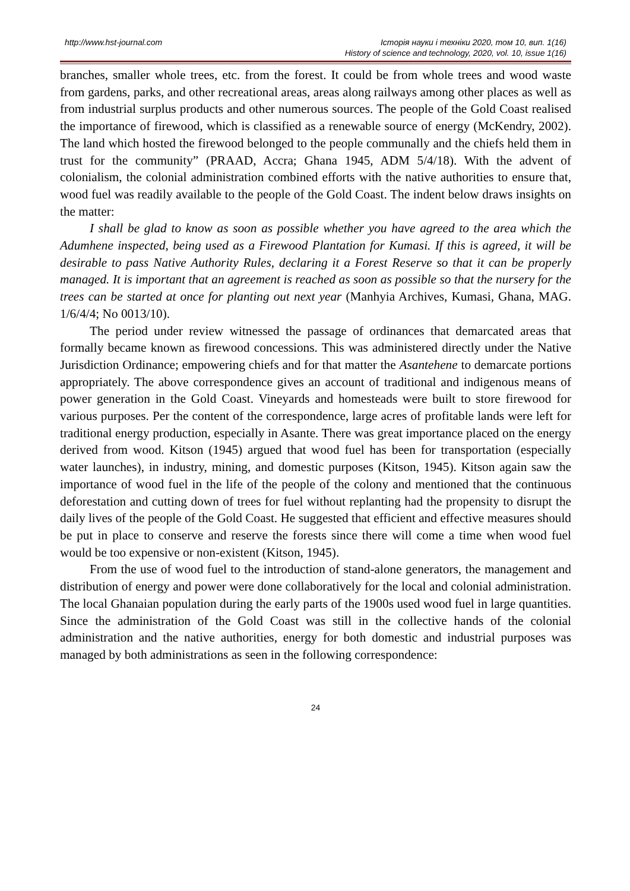http://www.hst-journal.com Історія науки і техніки 2020, том 10, вип. 1(16)
History of science and technology, 2020, vol. 10, issue 1(16)
branches, smaller whole trees, etc. from the forest. It could be from whole trees and wood waste from gardens, parks, and other recreational areas, areas along railways among other places as well as from industrial surplus products and other numerous sources. The people of the Gold Coast realised the importance of firewood, which is classified as a renewable source of energy (McKendry, 2002). The land which hosted the firewood belonged to the people communally and the chiefs held them in trust for the community” (PRAAD, Accra; Ghana 1945, ADM 5/4/18). With the advent of colonialism, the colonial administration combined efforts with the native authorities to ensure that, wood fuel was readily available to the people of the Gold Coast. The indent below draws insights on the matter:
I shall be glad to know as soon as possible whether you have agreed to the area which the Adumhene inspected, being used as a Firewood Plantation for Kumasi. If this is agreed, it will be desirable to pass Native Authority Rules, declaring it a Forest Reserve so that it can be properly managed. It is important that an agreement is reached as soon as possible so that the nursery for the trees can be started at once for planting out next year (Manhyia Archives, Kumasi, Ghana, MAG. 1/6/4/4; No 0013/10).
The period under review witnessed the passage of ordinances that demarcated areas that formally became known as firewood concessions. This was administered directly under the Native Jurisdiction Ordinance; empowering chiefs and for that matter the Asantehene to demarcate portions appropriately. The above correspondence gives an account of traditional and indigenous means of power generation in the Gold Coast. Vineyards and homesteads were built to store firewood for various purposes. Per the content of the correspondence, large acres of profitable lands were left for traditional energy production, especially in Asante. There was great importance placed on the energy derived from wood. Kitson (1945) argued that wood fuel has been for transportation (especially water launches), in industry, mining, and domestic purposes (Kitson, 1945). Kitson again saw the importance of wood fuel in the life of the people of the colony and mentioned that the continuous deforestation and cutting down of trees for fuel without replanting had the propensity to disrupt the daily lives of the people of the Gold Coast. He suggested that efficient and effective measures should be put in place to conserve and reserve the forests since there will come a time when wood fuel would be too expensive or non-existent (Kitson, 1945).
From the use of wood fuel to the introduction of stand-alone generators, the management and distribution of energy and power were done collaboratively for the local and colonial administration. The local Ghanaian population during the early parts of the 1900s used wood fuel in large quantities. Since the administration of the Gold Coast was still in the collective hands of the colonial administration and the native authorities, energy for both domestic and industrial purposes was managed by both administrations as seen in the following correspondence:
24